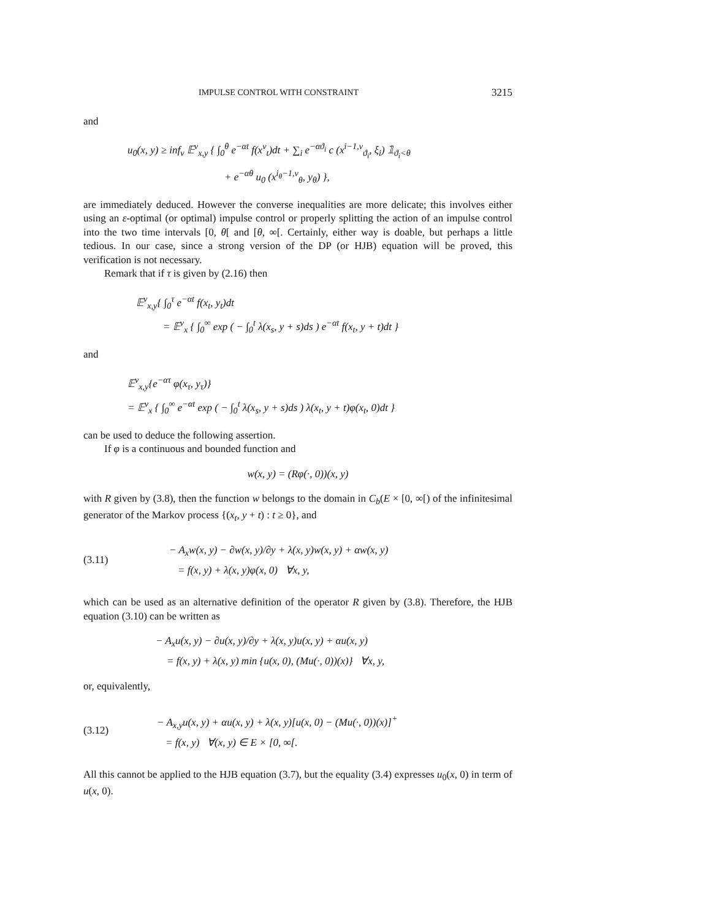IMPULSE CONTROL WITH CONSTRAINT 3215
and
u<sub>0</sub>(x, y) ≥ inf<sub>ν</sub> 𝔼<sup>ν</sup><sub>x,y</sub> { ∫<sub>0</sub><sup>θ</sup> e<sup>−αt</sup> f(x<sup>ν</sup><sub>t</sub>)dt + ∑<sub>i</sub> e<sup>−αϑ<sub>i</sub></sup> c (x<sup>i−1,ν</sup><sub>ϑ<sub>i</sub></sub>, ξ<sub>i</sub>) 𝟙<sub>ϑ<sub>i</sub><θ</sub>
+ e<sup>−αθ</sup> u<sub>0</sub> (x<sup>i<sub>θ</sub>−1,ν</sup><sub>θ</sub>, y<sub>θ</sub>) },
are immediately deduced. However the converse inequalities are more delicate; this involves either using an ε-optimal (or optimal) impulse control or properly splitting the action of an impulse control into the two time intervals [0, θ[ and [θ, ∞[. Certainly, either way is doable, but perhaps a little tedious. In our case, since a strong version of the DP (or HJB) equation will be proved, this verification is not necessary.
Remark that if τ is given by (2.16) then
𝔼<sup>ν</sup><sub>x,y</sub>{ ∫<sub>0</sub><sup>τ</sup> e<sup>−αt</sup> f(x<sub>t</sub>, y<sub>t</sub>)dt
= 𝔼<sup>ν</sup><sub>x</sub> { ∫<sub>0</sub><sup>∞</sup> exp ( − ∫<sub>0</sub><sup>t</sup> λ(x<sub>s</sub>, y + s)ds ) e<sup>−αt</sup> f(x<sub>t</sub>, y + t)dt }
and
𝔼<sup>ν</sup><sub>x,y</sub>{e<sup>−ατ</sup> φ(x<sub>τ</sub>, y<sub>τ</sub>)}
= 𝔼<sup>ν</sup><sub>x</sub> { ∫<sub>0</sub><sup>∞</sup> e<sup>−αt</sup> exp ( − ∫<sub>0</sub><sup>t</sup> λ(x<sub>s</sub>, y + s)ds ) λ(x<sub>t</sub>, y + t)φ(x<sub>t</sub>, 0)dt }
can be used to deduce the following assertion.
If φ is a continuous and bounded function and
w(x, y) = (Rφ(·, 0))(x, y)
with R given by (3.8), then the function w belongs to the domain in C<sub>b</sub>(E × [0, ∞[) of the infinitesimal generator of the Markov process {(x<sub>t</sub>, y + t) : t ≥ 0}, and
(3.11)
− A<sub>x</sub>w(x, y) − ∂w(x, y)/∂y + λ(x, y)w(x, y) + αw(x, y)
= f(x, y) + λ(x, y)φ(x, 0) ∀x, y,
which can be used as an alternative definition of the operator R given by (3.8). Therefore, the HJB equation (3.10) can be written as
− A<sub>x</sub>u(x, y) − ∂u(x, y)/∂y + λ(x, y)u(x, y) + αu(x, y)
= f(x, y) + λ(x, y) min {u(x, 0), (Mu(·, 0))(x)} ∀x, y,
or, equivalently,
(3.12)
− A<sub>x,y</sub>u(x, y) + αu(x, y) + λ(x, y)[u(x, 0) − (Mu(·, 0))(x)]<sup>+</sup>
= f(x, y) ∀(x, y) ∈ E × [0, ∞[.
All this cannot be applied to the HJB equation (3.7), but the equality (3.4) expresses u<sub>0</sub>(x, 0) in term of u(x, 0).